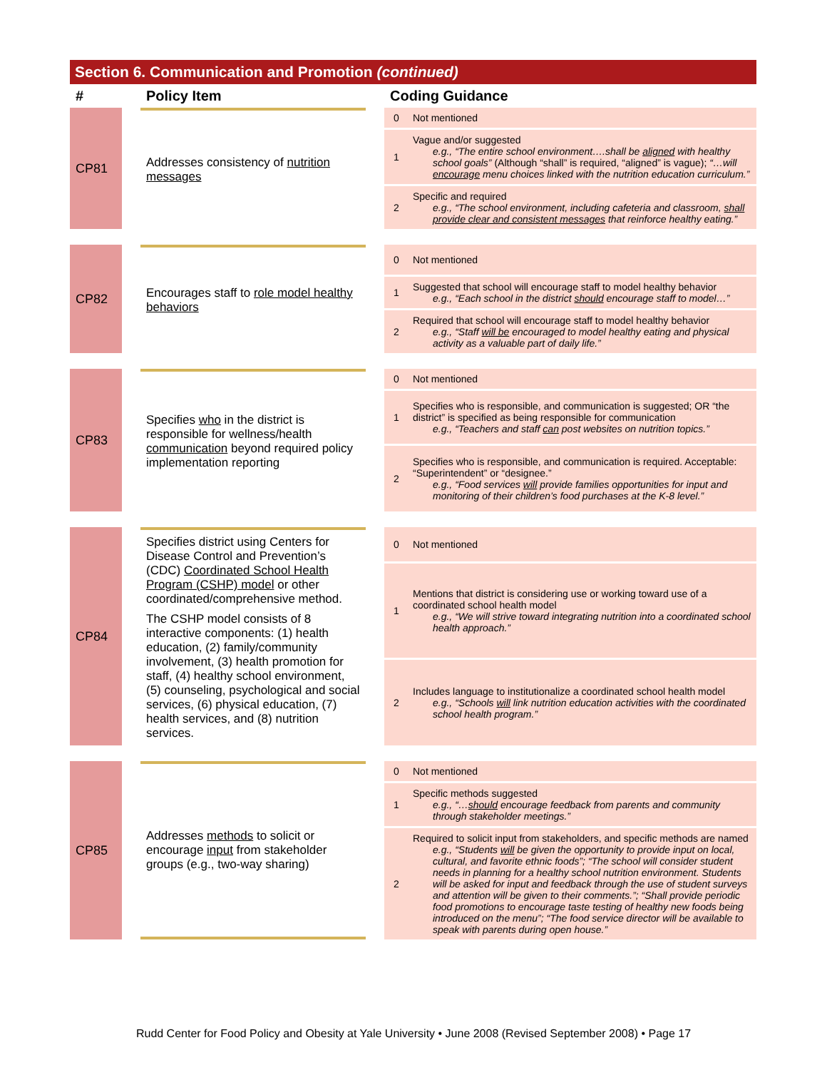Section 6. Communication and Promotion (continued)
| # | | Policy Item | | Coding Guidance | |
| --- | --- | --- | --- | --- | --- |
| CP81 | | Addresses consistency of nutrition messages | | 0 | Not mentioned |
| | | | | 1 | Vague and/or suggested e.g., “The entire school environment….shall be aligned with healthy school goals” (Although “shall” is required, “aligned” is vague); “…will encourage menu choices linked with the nutrition education curriculum.” |
| | | | | 2 | Specific and required e.g., “The school environment, including cafeteria and classroom, shall provide clear and consistent messages that reinforce healthy eating.” |
| CP82 | | Encourages staff to role model healthy behaviors | | 0 | Not mentioned |
| | | | | 1 | Suggested that school will encourage staff to model healthy behavior e.g., “Each school in the district should encourage staff to model…” |
| | | | | 2 | Required that school will encourage staff to model healthy behavior e.g., “Staff will be encouraged to model healthy eating and physical activity as a valuable part of daily life.” |
| CP83 | | Specifies who in the district is responsible for wellness/health communication beyond required policy implementation reporting | | 0 | Not mentioned |
| | | | | 1 | Specifies who is responsible, and communication is suggested; OR “the district” is specified as being responsible for communication e.g., “Teachers and staff can post websites on nutrition topics.” |
| | | | | 2 | Specifies who is responsible, and communication is required. Acceptable: “Superintendent” or “designee.” e.g., “Food services will provide families opportunities for input and monitoring of their children’s food purchases at the K-8 level.” |
| CP84 | | Specifies district using Centers for Disease Control and Prevention’s (CDC) Coordinated School Health Program (CSHP) model or other coordinated/comprehensive method. The CSHP model consists of 8 interactive components: (1) health education, (2) family/community involvement, (3) health promotion for staff, (4) healthy school environment, (5) counseling, psychological and social services, (6) physical education, (7) health services, and (8) nutrition services. | | 0 | Not mentioned |
| | | | | 1 | Mentions that district is considering use or working toward use of a coordinated school health model e.g., “We will strive toward integrating nutrition into a coordinated school health approach.” |
| | | | | 2 | Includes language to institutionalize a coordinated school health model e.g., “Schools will link nutrition education activities with the coordinated school health program.” |
| CP85 | | Addresses methods to solicit or encourage input from stakeholder groups (e.g., two-way sharing) | | 0 | Not mentioned |
| | | | | 1 | Specific methods suggested e.g., “… should encourage feedback from parents and community through stakeholder meetings.” |
| | | | | 2 | Required to solicit input from stakeholders, and specific methods are named e.g., “Students will be given the opportunity to provide input on local, cultural, and favorite ethnic foods”; “The school will consider student needs in planning for a healthy school nutrition environment. Students will be asked for input and feedback through the use of student surveys and attention will be given to their comments.”; “Shall provide periodic food promotions to encourage taste testing of healthy new foods being introduced on the menu”; “The food service director will be available to speak with parents during open house.” |
Rudd Center for Food Policy and Obesity at Yale University • June 2008 (Revised September 2008) • Page 17